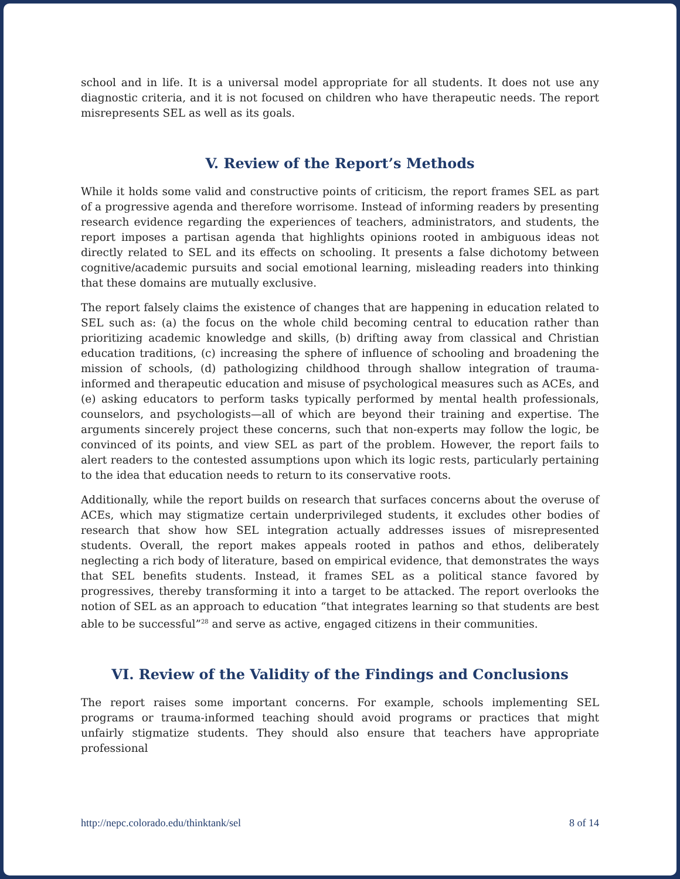school and in life. It is a universal model appropriate for all students. It does not use any diagnostic criteria, and it is not focused on children who have therapeutic needs. The report misrepresents SEL as well as its goals.
V. Review of the Report’s Methods
While it holds some valid and constructive points of criticism, the report frames SEL as part of a progressive agenda and therefore worrisome. Instead of informing readers by presenting research evidence regarding the experiences of teachers, administrators, and students, the report imposes a partisan agenda that highlights opinions rooted in ambiguous ideas not directly related to SEL and its effects on schooling. It presents a false dichotomy between cognitive/academic pursuits and social emotional learning, misleading readers into thinking that these domains are mutually exclusive.
The report falsely claims the existence of changes that are happening in education related to SEL such as: (a) the focus on the whole child becoming central to education rather than prioritizing academic knowledge and skills, (b) drifting away from classical and Christian education traditions, (c) increasing the sphere of influence of schooling and broadening the mission of schools, (d) pathologizing childhood through shallow integration of trauma-informed and therapeutic education and misuse of psychological measures such as ACEs, and (e) asking educators to perform tasks typically performed by mental health professionals, counselors, and psychologists—all of which are beyond their training and expertise. The arguments sincerely project these concerns, such that non-experts may follow the logic, be convinced of its points, and view SEL as part of the problem. However, the report fails to alert readers to the contested assumptions upon which its logic rests, particularly pertaining to the idea that education needs to return to its conservative roots.
Additionally, while the report builds on research that surfaces concerns about the overuse of ACEs, which may stigmatize certain underprivileged students, it excludes other bodies of research that show how SEL integration actually addresses issues of misrepresented students. Overall, the report makes appeals rooted in pathos and ethos, deliberately neglecting a rich body of literature, based on empirical evidence, that demonstrates the ways that SEL benefits students. Instead, it frames SEL as a political stance favored by progressives, thereby transforming it into a target to be attacked. The report overlooks the notion of SEL as an approach to education “that integrates learning so that students are best able to be successful”<sup>28</sup> and serve as active, engaged citizens in their communities.
VI. Review of the Validity of the Findings and Conclusions
The report raises some important concerns. For example, schools implementing SEL programs or trauma-informed teaching should avoid programs or practices that might unfairly stigmatize students. They should also ensure that teachers have appropriate professional
http://nepc.colorado.edu/thinktank/sel 8 of 14